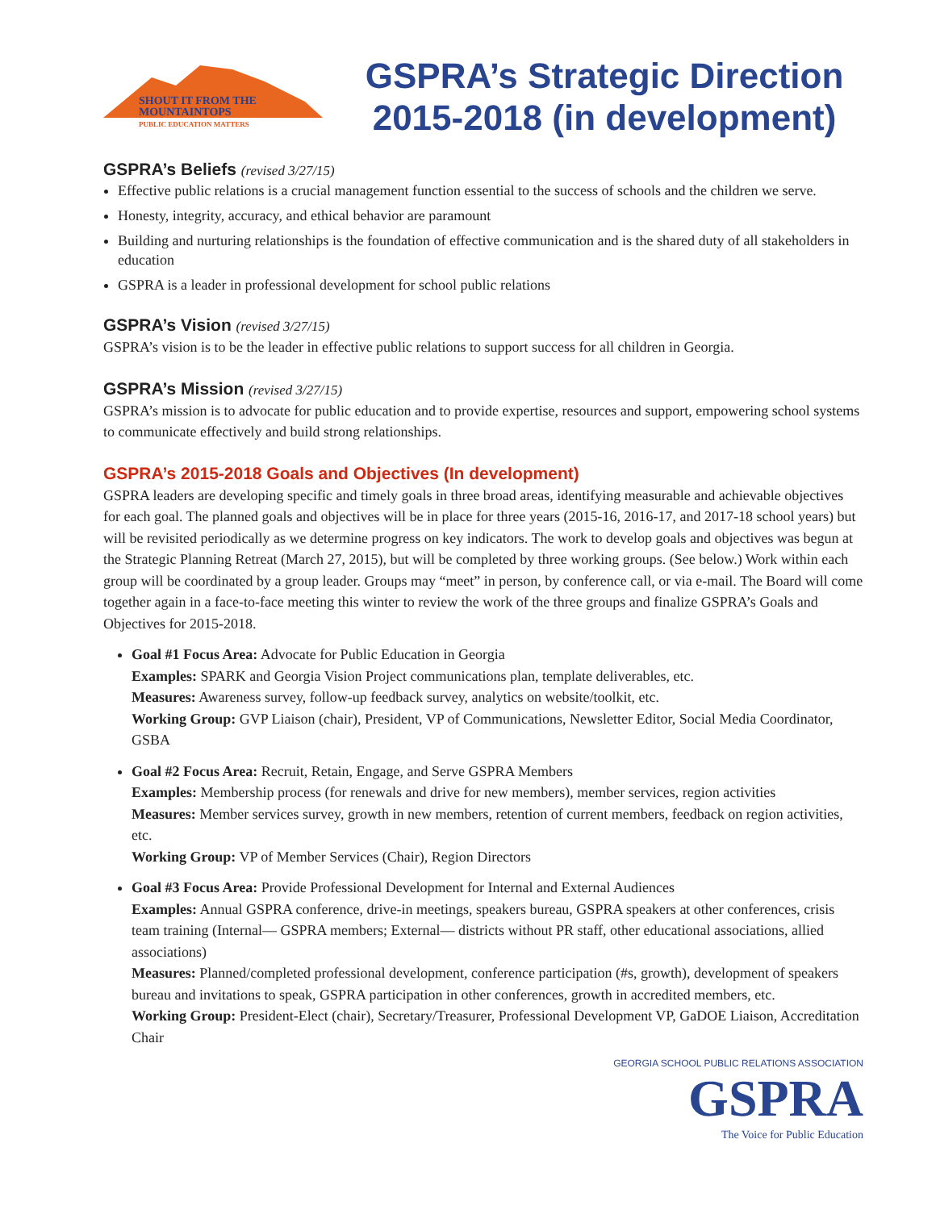SHOUT IT FROM THE
MOUNTAINTOPS
PUBLIC EDUCATION MATTERS
GSPRA’s Strategic Direction 2015-2018 (in development)
GSPRA’s Beliefs (revised 3/27/15)
Effective public relations is a crucial management function essential to the success of schools and the children we serve.
Honesty, integrity, accuracy, and ethical behavior are paramount
Building and nurturing relationships is the foundation of effective communication and is the shared duty of all stakeholders in education
GSPRA is a leader in professional development for school public relations
GSPRA’s Vision (revised 3/27/15)
GSPRA’s vision is to be the leader in effective public relations to support success for all children in Georgia.
GSPRA’s Mission (revised 3/27/15)
GSPRA’s mission is to advocate for public education and to provide expertise, resources and support, empowering school systems to communicate effectively and build strong relationships.
GSPRA’s 2015-2018 Goals and Objectives (In development)
GSPRA leaders are developing specific and timely goals in three broad areas, identifying measurable and achievable objectives for each goal. The planned goals and objectives will be in place for three years (2015-16, 2016-17, and 2017-18 school years) but will be revisited periodically as we determine progress on key indicators. The work to develop goals and objectives was begun at the Strategic Planning Retreat (March 27, 2015), but will be completed by three working groups. (See below.) Work within each group will be coordinated by a group leader. Groups may “meet” in person, by conference call, or via e-mail. The Board will come together again in a face-to-face meeting this winter to review the work of the three groups and finalize GSPRA’s Goals and Objectives for 2015-2018.
Goal #1 Focus Area: Advocate for Public Education in Georgia
Examples: SPARK and Georgia Vision Project communications plan, template deliverables, etc.
Measures: Awareness survey, follow-up feedback survey, analytics on website/toolkit, etc.
Working Group: GVP Liaison (chair), President, VP of Communications, Newsletter Editor, Social Media Coordinator, GSBA
Goal #2 Focus Area: Recruit, Retain, Engage, and Serve GSPRA Members
Examples: Membership process (for renewals and drive for new members), member services, region activities
Measures: Member services survey, growth in new members, retention of current members, feedback on region activities, etc.
Working Group: VP of Member Services (Chair), Region Directors
Goal #3 Focus Area: Provide Professional Development for Internal and External Audiences
Examples: Annual GSPRA conference, drive-in meetings, speakers bureau, GSPRA speakers at other conferences, crisis team training (Internal— GSPRA members; External— districts without PR staff, other educational associations, allied associations)
Measures: Planned/completed professional development, conference participation (#s, growth), development of speakers bureau and invitations to speak, GSPRA participation in other conferences, growth in accredited members, etc.
Working Group: President-Elect (chair), Secretary/Treasurer, Professional Development VP, GaDOE Liaison, Accreditation Chair
GEORGIA SCHOOL PUBLIC RELATIONS ASSOCIATION
GSPRA
The Voice for Public Education